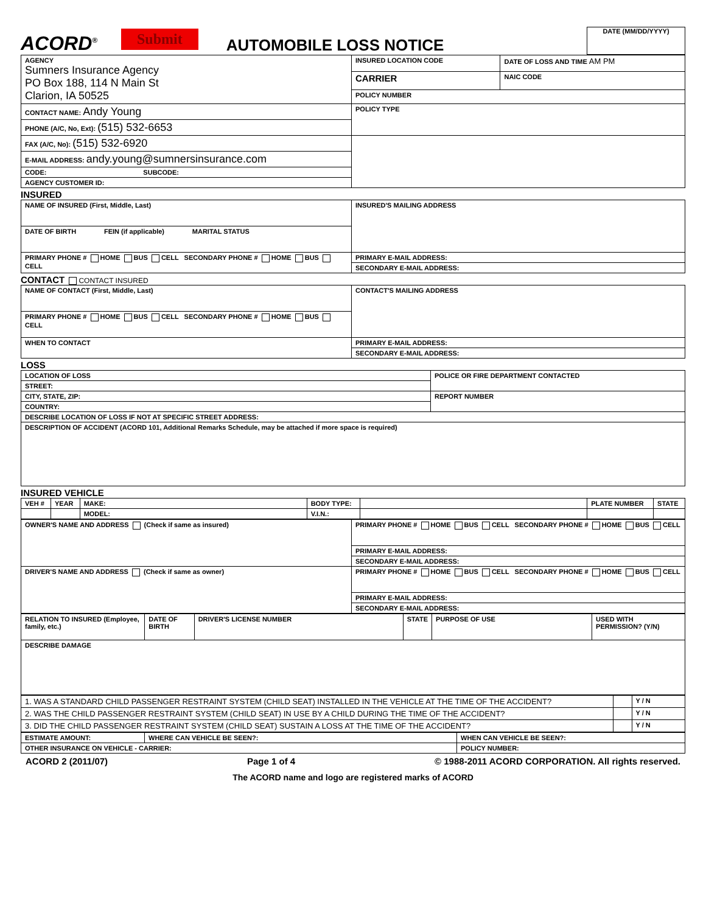ACORD<sup>®</sup>
Submit
AUTOMOBILE LOSS NOTICE
DATE (MM/DD/YYYY)
| AGENCY Sumners Insurance Agency PO Box 188, 114 N Main St Clarion, IA 50525 | INSURED LOCATION CODE | DATE OF LOSS AND TIME AM PM | |
| | CARRIER | | NAIC CODE |
| | POLICY NUMBER | | |
| CONTACT NAME: Andy Young | POLICY TYPE | | |
| PHONE (A/C, No, Ext): (515) 532-6653 | | | |
| FAX (A/C, No): (515) 532-6920 | | | |
| E-MAIL ADDRESS: andy.young@sumnersinsurance.com | | | |
| CODE: SUBCODE: | | | |
| AGENCY CUSTOMER ID: | | | |
INSURED
| NAME OF INSURED (First, Middle, Last) | INSURED'S MAILING ADDRESS |
| DATE OF BIRTH FEIN (if applicable) MARITAL STATUS | |
| PRIMARY PHONE # HOME BUS CELL SECONDARY PHONE # HOME BUS CELL | |
| | PRIMARY E-MAIL ADDRESS: |
| | SECONDARY E-MAIL ADDRESS: |
CONTACT CONTACT INSURED
| NAME OF CONTACT (First, Middle, Last) | CONTACT'S MAILING ADDRESS |
| PRIMARY PHONE # HOME BUS CELL SECONDARY PHONE # HOME BUS CELL | |
| WHEN TO CONTACT | PRIMARY E-MAIL ADDRESS: |
| | SECONDARY E-MAIL ADDRESS: |
LOSS
| LOCATION OF LOSS | POLICE OR FIRE DEPARTMENT CONTACTED |
| STREET: | |
| CITY, STATE, ZIP: | REPORT NUMBER |
| COUNTRY: | |
| DESCRIBE LOCATION OF LOSS IF NOT AT SPECIFIC STREET ADDRESS: | |
| DESCRIPTION OF ACCIDENT (ACORD 101, Additional Remarks Schedule, may be attached if more space is required) | |
INSURED VEHICLE
| VEH # | YEAR | MAKE: | BODY TYPE: | | PLATE NUMBER | STATE |
| | | MODEL: | V.I.N.: | | | |
| OWNER'S NAME AND ADDRESS (Check if same as insured) | PRIMARY PHONE # HOME BUS CELL SECONDARY PHONE # HOME BUS CELL |
| | PRIMARY E-MAIL ADDRESS: |
| | SECONDARY E-MAIL ADDRESS: |
| DRIVER'S NAME AND ADDRESS (Check if same as owner) | PRIMARY PHONE # HOME BUS CELL SECONDARY PHONE # HOME BUS CELL |
| | PRIMARY E-MAIL ADDRESS: |
| | SECONDARY E-MAIL ADDRESS: |
| RELATION TO INSURED (Employee, family, etc.) | DATE OF BIRTH | DRIVER'S LICENSE NUMBER | STATE | PURPOSE OF USE | USED WITH PERMISSION? (Y/N) |
| DESCRIBE DAMAGE | | | | | |
| 1. WAS A STANDARD CHILD PASSENGER RESTRAINT SYSTEM (CHILD SEAT) INSTALLED IN THE VEHICLE AT THE TIME OF THE ACCIDENT? | | Y / N |
| 2. WAS THE CHILD PASSENGER RESTRAINT SYSTEM (CHILD SEAT) IN USE BY A CHILD DURING THE TIME OF THE ACCIDENT? | | Y / N |
| 3. DID THE CHILD PASSENGER RESTRAINT SYSTEM (CHILD SEAT) SUSTAIN A LOSS AT THE TIME OF THE ACCIDENT? | | Y / N |
| ESTIMATE AMOUNT: | WHERE CAN VEHICLE BE SEEN?: | WHEN CAN VEHICLE BE SEEN?: |
| OTHER INSURANCE ON VEHICLE - CARRIER: | | POLICY NUMBER: |
ACORD 2 (2011/07) Page 1 of 4 © 1988-2011 ACORD CORPORATION. All rights reserved.
The ACORD name and logo are registered marks of ACORD